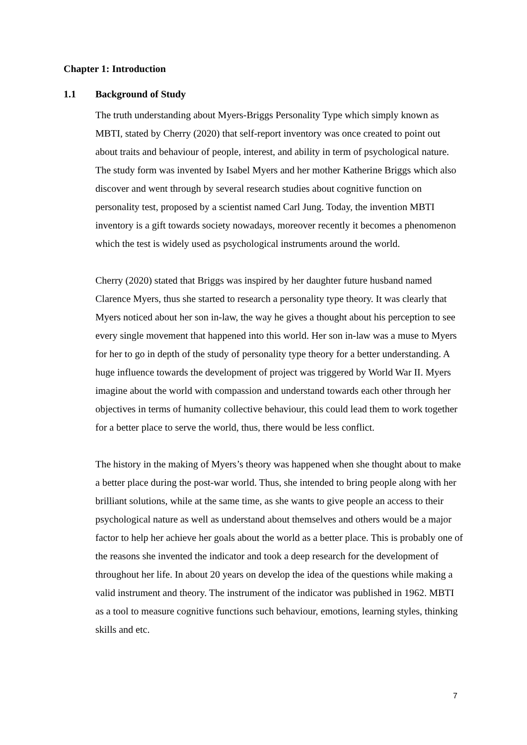Chapter 1: Introduction
1.1 Background of Study
The truth understanding about Myers-Briggs Personality Type which simply known as MBTI, stated by Cherry (2020) that self-report inventory was once created to point out about traits and behaviour of people, interest, and ability in term of psychological nature. The study form was invented by Isabel Myers and her mother Katherine Briggs which also discover and went through by several research studies about cognitive function on personality test, proposed by a scientist named Carl Jung. Today, the invention MBTI inventory is a gift towards society nowadays, moreover recently it becomes a phenomenon which the test is widely used as psychological instruments around the world.
Cherry (2020) stated that Briggs was inspired by her daughter future husband named Clarence Myers, thus she started to research a personality type theory. It was clearly that Myers noticed about her son in-law, the way he gives a thought about his perception to see every single movement that happened into this world. Her son in-law was a muse to Myers for her to go in depth of the study of personality type theory for a better understanding. A huge influence towards the development of project was triggered by World War II. Myers imagine about the world with compassion and understand towards each other through her objectives in terms of humanity collective behaviour, this could lead them to work together for a better place to serve the world, thus, there would be less conflict.
The history in the making of Myers’s theory was happened when she thought about to make a better place during the post-war world. Thus, she intended to bring people along with her brilliant solutions, while at the same time, as she wants to give people an access to their psychological nature as well as understand about themselves and others would be a major factor to help her achieve her goals about the world as a better place. This is probably one of the reasons she invented the indicator and took a deep research for the development of throughout her life. In about 20 years on develop the idea of the questions while making a valid instrument and theory. The instrument of the indicator was published in 1962. MBTI as a tool to measure cognitive functions such behaviour, emotions, learning styles, thinking skills and etc.
7